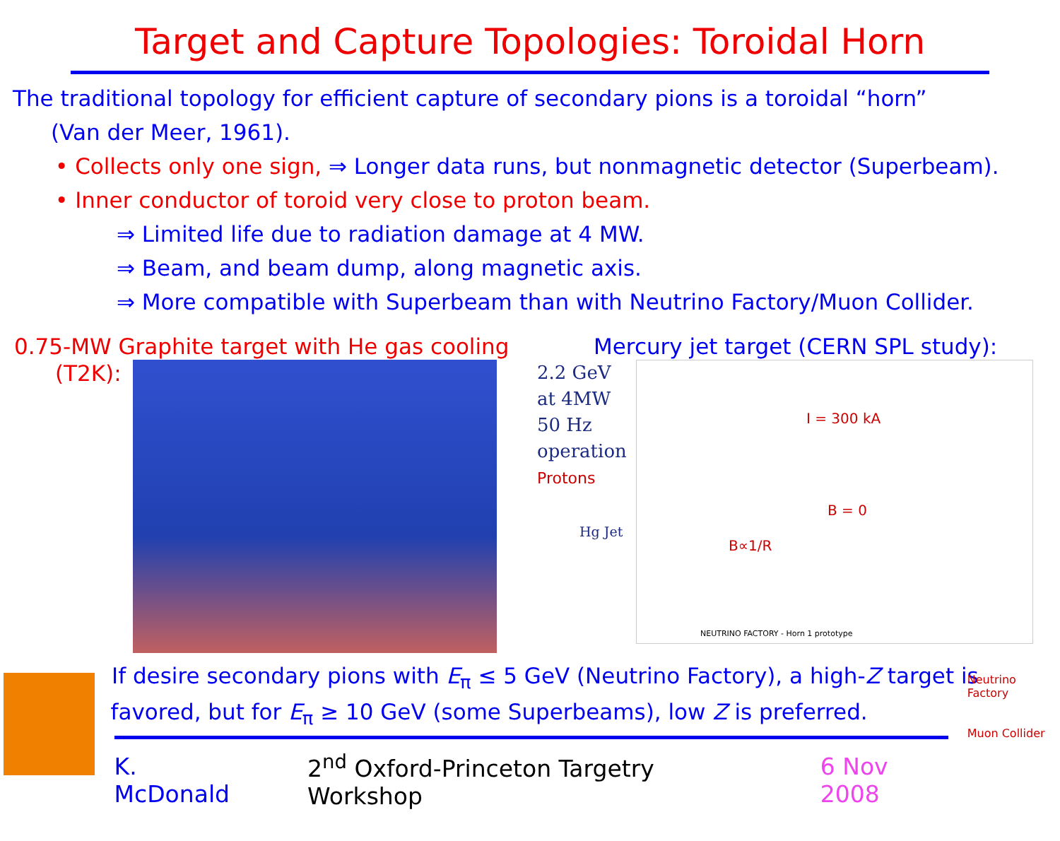Target and Capture Topologies: Toroidal Horn
The traditional topology for efficient capture of secondary pions is a toroidal “horn”
(Van der Meer, 1961).
• Collects only one sign, ⇒ Longer data runs, but nonmagnetic detector (Superbeam).
• Inner conductor of toroid very close to proton beam.
⇒ Limited life due to radiation damage at 4 MW.
⇒ Beam, and beam dump, along magnetic axis.
⇒ More compatible with Superbeam than with Neutrino Factory/Muon Collider.
0.75-MW Graphite target with He gas cooling
(T2K):
Mercury jet target (CERN SPL study):
2.2 GeV
at 4MW
50 Hz
operation
Protons
Hg Jet
I = 300 kA
B = 0
B∝1/R
NEUTRINO FACTORY - Horn 1 prototype
If desire secondary pions with E<sub>π</sub> ≤ 5 GeV (Neutrino Factory), a high-Z target is
favored, but for E<sub>π</sub> ≥ 10 GeV (some Superbeams), low Z is preferred.
K. McDonald 2<sup>nd</sup> Oxford-Princeton Targetry Workshop 6 Nov 2008
Neutrino Factory
Muon Collider